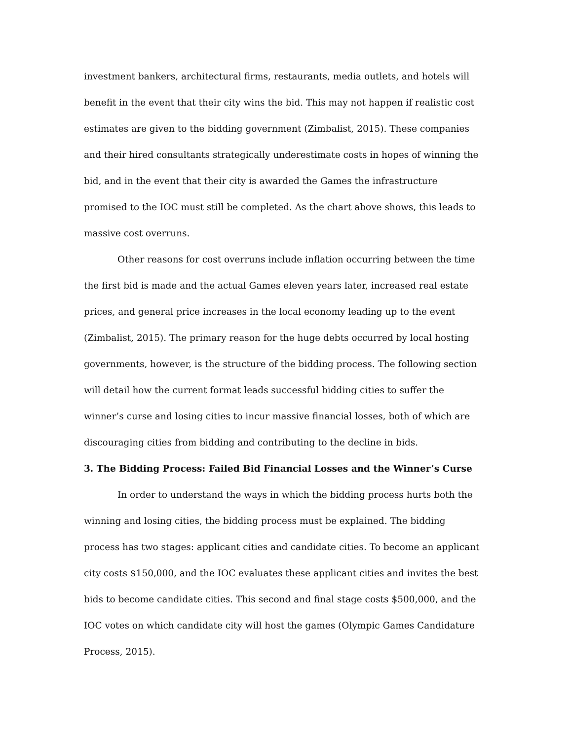investment bankers, architectural firms, restaurants, media outlets, and hotels will benefit in the event that their city wins the bid. This may not happen if realistic cost estimates are given to the bidding government (Zimbalist, 2015). These companies and their hired consultants strategically underestimate costs in hopes of winning the bid, and in the event that their city is awarded the Games the infrastructure promised to the IOC must still be completed. As the chart above shows, this leads to massive cost overruns.
Other reasons for cost overruns include inflation occurring between the time the first bid is made and the actual Games eleven years later, increased real estate prices, and general price increases in the local economy leading up to the event (Zimbalist, 2015). The primary reason for the huge debts occurred by local hosting governments, however, is the structure of the bidding process. The following section will detail how the current format leads successful bidding cities to suffer the winner’s curse and losing cities to incur massive financial losses, both of which are discouraging cities from bidding and contributing to the decline in bids.
3. The Bidding Process: Failed Bid Financial Losses and the Winner’s Curse
In order to understand the ways in which the bidding process hurts both the winning and losing cities, the bidding process must be explained. The bidding process has two stages: applicant cities and candidate cities. To become an applicant city costs $150,000, and the IOC evaluates these applicant cities and invites the best bids to become candidate cities. This second and final stage costs $500,000, and the IOC votes on which candidate city will host the games (Olympic Games Candidature Process, 2015).